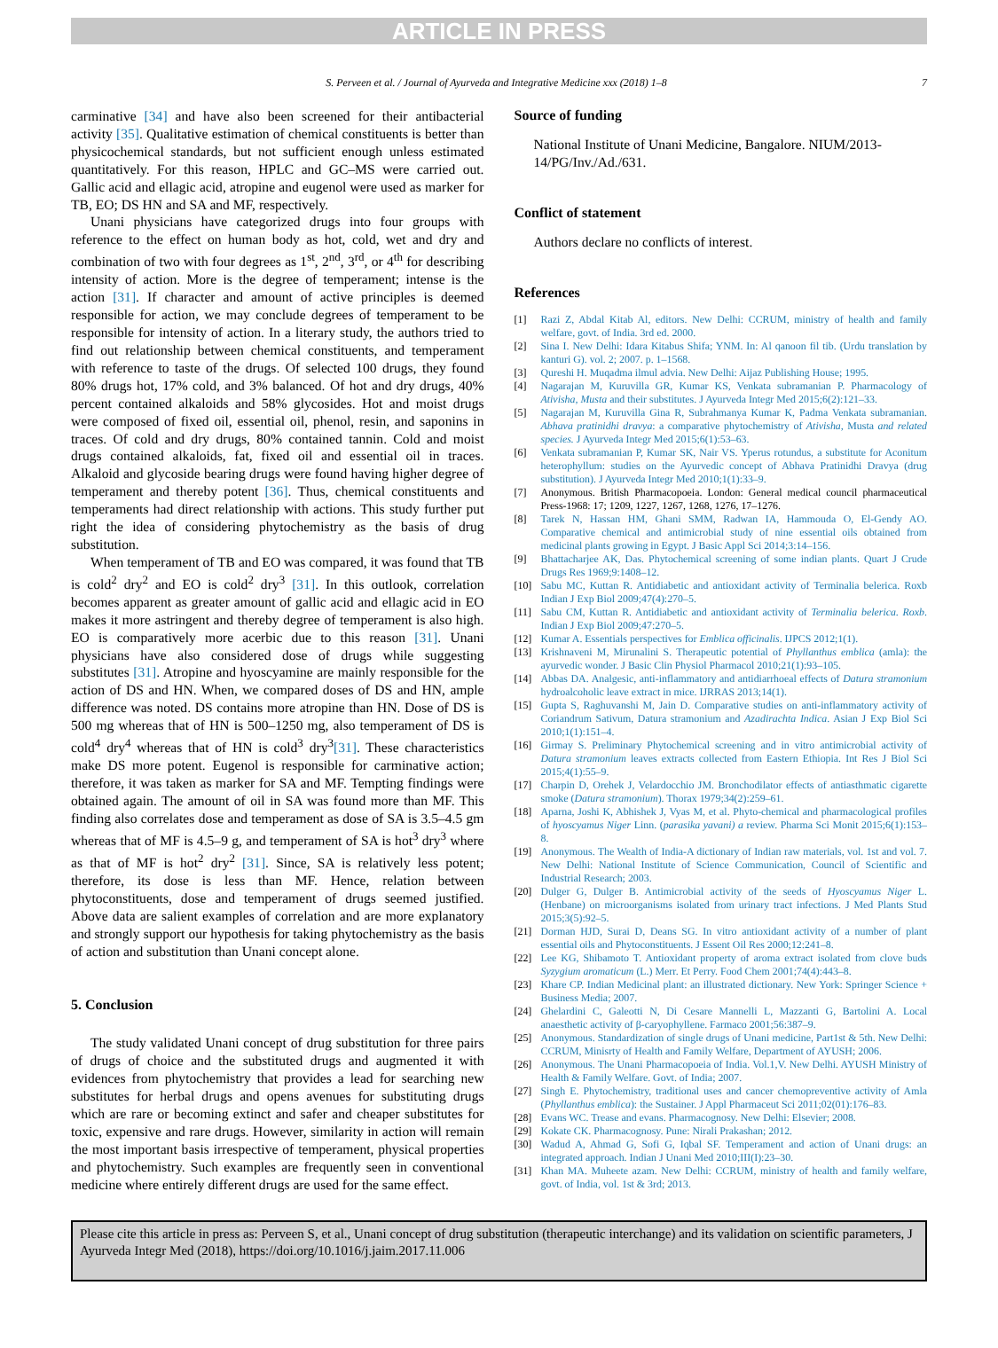ARTICLE IN PRESS
S. Perveen et al. / Journal of Ayurveda and Integrative Medicine xxx (2018) 1–8 7
carminative [34] and have also been screened for their antibacterial activity [35]. Qualitative estimation of chemical constituents is better than physicochemical standards, but not sufficient enough unless estimated quantitatively. For this reason, HPLC and GC–MS were carried out. Gallic acid and ellagic acid, atropine and eugenol were used as marker for TB, EO; DS HN and SA and MF, respectively.
Unani physicians have categorized drugs into four groups with reference to the effect on human body as hot, cold, wet and dry and combination of two with four degrees as 1<sup>st</sup>, 2<sup>nd</sup>, 3<sup>rd</sup>, or 4<sup>th</sup> for describing intensity of action. More is the degree of temperament; intense is the action [31]. If character and amount of active principles is deemed responsible for action, we may conclude degrees of temperament to be responsible for intensity of action. In a literary study, the authors tried to find out relationship between chemical constituents, and temperament with reference to taste of the drugs. Of selected 100 drugs, they found 80% drugs hot, 17% cold, and 3% balanced. Of hot and dry drugs, 40% percent contained alkaloids and 58% glycosides. Hot and moist drugs were composed of fixed oil, essential oil, phenol, resin, and saponins in traces. Of cold and dry drugs, 80% contained tannin. Cold and moist drugs contained alkaloids, fat, fixed oil and essential oil in traces. Alkaloid and glycoside bearing drugs were found having higher degree of temperament and thereby potent [36]. Thus, chemical constituents and temperaments had direct relationship with actions. This study further put right the idea of considering phytochemistry as the basis of drug substitution.
When temperament of TB and EO was compared, it was found that TB is cold<sup>2</sup> dry<sup>2</sup> and EO is cold<sup>2</sup> dry<sup>3</sup> [31]. In this outlook, correlation becomes apparent as greater amount of gallic acid and ellagic acid in EO makes it more astringent and thereby degree of temperament is also high. EO is comparatively more acerbic due to this reason [31]. Unani physicians have also considered dose of drugs while suggesting substitutes [31]. Atropine and hyoscyamine are mainly responsible for the action of DS and HN. When, we compared doses of DS and HN, ample difference was noted. DS contains more atropine than HN. Dose of DS is 500 mg whereas that of HN is 500–1250 mg, also temperament of DS is cold<sup>4</sup> dry<sup>4</sup> whereas that of HN is cold<sup>3</sup> dry<sup>3</sup>[31]. These characteristics make DS more potent. Eugenol is responsible for carminative action; therefore, it was taken as marker for SA and MF. Tempting findings were obtained again. The amount of oil in SA was found more than MF. This finding also correlates dose and temperament as dose of SA is 3.5–4.5 gm whereas that of MF is 4.5–9 g, and temperament of SA is hot<sup>3</sup> dry<sup>3</sup> where as that of MF is hot<sup>2</sup> dry<sup>2</sup> [31]. Since, SA is relatively less potent; therefore, its dose is less than MF. Hence, relation between phytoconstituents, dose and temperament of drugs seemed justified. Above data are salient examples of correlation and are more explanatory and strongly support our hypothesis for taking phytochemistry as the basis of action and substitution than Unani concept alone.
5. Conclusion
The study validated Unani concept of drug substitution for three pairs of drugs of choice and the substituted drugs and augmented it with evidences from phytochemistry that provides a lead for searching new substitutes for herbal drugs and opens avenues for substituting drugs which are rare or becoming extinct and safer and cheaper substitutes for toxic, expensive and rare drugs. However, similarity in action will remain the most important basis irrespective of temperament, physical properties and phytochemistry. Such examples are frequently seen in conventional medicine where entirely different drugs are used for the same effect.
Source of funding
National Institute of Unani Medicine, Bangalore. NIUM/2013-14/PG/Inv./Ad./631.
Conflict of statement
Authors declare no conflicts of interest.
References
[1] Razi Z, Abdal Kitab Al, editors. New Delhi: CCRUM, ministry of health and family welfare, govt. of India. 3rd ed. 2000.
[2] Sina I. New Delhi: Idara Kitabus Shifa; YNM. In: Al qanoon fil tib. (Urdu translation by kanturi G). vol. 2; 2007. p. 1–1568.
[3] Qureshi H. Muqadma ilmul advia. New Delhi: Aijaz Publishing House; 1995.
[4] Nagarajan M, Kuruvilla GR, Kumar KS, Venkata subramanian P. Pharmacology of Ativisha, Musta and their substitutes. J Ayurveda Integr Med 2015;6(2):121–33.
[5] Nagarajan M, Kuruvilla Gina R, Subrahmanya Kumar K, Padma Venkata subramanian. Abhava pratinidhi dravya: a comparative phytochemistry of Ativisha, Musta and related species. J Ayurveda Integr Med 2015;6(1):53–63.
[6] Venkata subramanian P, Kumar SK, Nair VS. Yperus rotundus, a substitute for Aconitum heterophyllum: studies on the Ayurvedic concept of Abhava Pratinidhi Dravya (drug substitution). J Ayurveda Integr Med 2010;1(1):33–9.
[7] Anonymous. British Pharmacopoeia. London: General medical council pharmaceutical Press-1968: 17; 1209, 1227, 1267, 1268, 1276, 17–1276.
[8] Tarek N, Hassan HM, Ghani SMM, Radwan IA, Hammouda O, El-Gendy AO. Comparative chemical and antimicrobial study of nine essential oils obtained from medicinal plants growing in Egypt. J Basic Appl Sci 2014;3:14–156.
[9] Bhattacharjee AK, Das. Phytochemical screening of some indian plants. Quart J Crude Drugs Res 1969;9:1408–12.
[10] Sabu MC, Kuttan R. Antidiabetic and antioxidant activity of Terminalia belerica. Roxb Indian J Exp Biol 2009;47(4):270–5.
[11] Sabu CM, Kuttan R. Antidiabetic and antioxidant activity of Terminalia belerica. Roxb. Indian J Exp Biol 2009;47:270–5.
[12] Kumar A. Essentials perspectives for Emblica officinalis. IJPCS 2012;1(1).
[13] Krishnaveni M, Mirunalini S. Therapeutic potential of Phyllanthus emblica (amla): the ayurvedic wonder. J Basic Clin Physiol Pharmacol 2010;21(1):93–105.
[14] Abbas DA. Analgesic, anti-inflammatory and antidiarrhoeal effects of Datura stramonium hydroalcoholic leave extract in mice. IJRRAS 2013;14(1).
[15] Gupta S, Raghuvanshi M, Jain D. Comparative studies on anti-inflammatory activity of Coriandrum Sativum, Datura stramonium and Azadirachta Indica. Asian J Exp Biol Sci 2010;1(1):151–4.
[16] Girmay S. Preliminary Phytochemical screening and in vitro antimicrobial activity of Datura stramonium leaves extracts collected from Eastern Ethiopia. Int Res J Biol Sci 2015;4(1):55–9.
[17] Charpin D, Orehek J, Velardocchio JM. Bronchodilator effects of antiasthmatic cigarette smoke (Datura stramonium). Thorax 1979;34(2):259–61.
[18] Aparna, Joshi K, Abhishek J, Vyas M, et al. Phyto-chemical and pharmacological profiles of hyoscyamus Niger Linn. (parasika yavani) a review. Pharma Sci Monit 2015;6(1):153–8.
[19] Anonymous. The Wealth of India-A dictionary of Indian raw materials, vol. 1st and vol. 7. New Delhi: National Institute of Science Communication, Council of Scientific and Industrial Research; 2003.
[20] Dulger G, Dulger B. Antimicrobial activity of the seeds of Hyoscyamus Niger L. (Henbane) on microorganisms isolated from urinary tract infections. J Med Plants Stud 2015;3(5):92–5.
[21] Dorman HJD, Surai D, Deans SG. In vitro antioxidant activity of a number of plant essential oils and Phytoconstituents. J Essent Oil Res 2000;12:241–8.
[22] Lee KG, Shibamoto T. Antioxidant property of aroma extract isolated from clove buds Syzygium aromaticum (L.) Merr. Et Perry. Food Chem 2001;74(4):443–8.
[23] Khare CP. Indian Medicinal plant: an illustrated dictionary. New York: Springer Science + Business Media; 2007.
[24] Ghelardini C, Galeotti N, Di Cesare Mannelli L, Mazzanti G, Bartolini A. Local anaesthetic activity of β-caryophyllene. Farmaco 2001;56:387–9.
[25] Anonymous. Standardization of single drugs of Unani medicine, Part1st & 5th. New Delhi: CCRUM, Minisrty of Health and Family Welfare, Department of AYUSH; 2006.
[26] Anonymous. The Unani Pharmacopoeia of India. Vol.1,V. New Delhi. AYUSH Ministry of Health & Family Welfare. Govt. of India; 2007.
[27] Singh E. Phytochemistry, traditional uses and cancer chemopreventive activity of Amla (Phyllanthus emblica): the Sustainer. J Appl Pharmaceut Sci 2011;02(01):176–83.
[28] Evans WC. Trease and evans. Pharmacognosy. New Delhi: Elsevier; 2008.
[29] Kokate CK. Pharmacognosy. Pune: Nirali Prakashan; 2012.
[30] Wadud A, Ahmad G, Sofi G, Iqbal SF. Temperament and action of Unani drugs: an integrated approach. Indian J Unani Med 2010;III(I):23–30.
[31] Khan MA. Muheete azam. New Delhi: CCRUM, ministry of health and family welfare, govt. of India, vol. 1st & 3rd; 2013.
Please cite this article in press as: Perveen S, et al., Unani concept of drug substitution (therapeutic interchange) and its validation on scientific parameters, J Ayurveda Integr Med (2018), https://doi.org/10.1016/j.jaim.2017.11.006